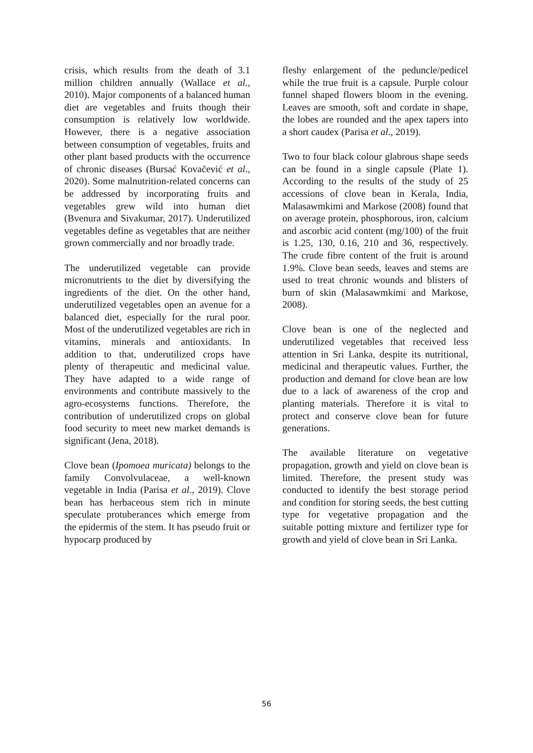crisis, which results from the death of 3.1 million children annually (Wallace et al., 2010). Major components of a balanced human diet are vegetables and fruits though their consumption is relatively low worldwide. However, there is a negative association between consumption of vegetables, fruits and other plant based products with the occurrence of chronic diseases (Bursać Kovačević et al., 2020). Some malnutrition-related concerns can be addressed by incorporating fruits and vegetables grew wild into human diet (Bvenura and Sivakumar, 2017). Underutilized vegetables define as vegetables that are neither grown commercially and nor broadly trade.
The underutilized vegetable can provide micronutrients to the diet by diversifying the ingredients of the diet. On the other hand, underutilized vegetables open an avenue for a balanced diet, especially for the rural poor. Most of the underutilized vegetables are rich in vitamins, minerals and antioxidants. In addition to that, underutilized crops have plenty of therapeutic and medicinal value. They have adapted to a wide range of environments and contribute massively to the agro-ecosystems functions. Therefore, the contribution of underutilized crops on global food security to meet new market demands is significant (Jena, 2018).
Clove bean (Ipomoea muricata) belongs to the family Convolvulaceae, a well-known vegetable in India (Parisa et al., 2019). Clove bean has herbaceous stem rich in minute speculate protuberances which emerge from the epidermis of the stem. It has pseudo fruit or hypocarp produced by
fleshy enlargement of the peduncle/pedicel while the true fruit is a capsule. Purple colour funnel shaped flowers bloom in the evening. Leaves are smooth, soft and cordate in shape, the lobes are rounded and the apex tapers into a short caudex (Parisa et al., 2019).
Two to four black colour glabrous shape seeds can be found in a single capsule (Plate 1). According to the results of the study of 25 accessions of clove bean in Kerala, India, Malasawmkimi and Markose (2008) found that on average protein, phosphorous, iron, calcium and ascorbic acid content (mg/100) of the fruit is 1.25, 130, 0.16, 210 and 36, respectively. The crude fibre content of the fruit is around 1.9%. Clove bean seeds, leaves and stems are used to treat chronic wounds and blisters of burn of skin (Malasawmkimi and Markose, 2008).
Clove bean is one of the neglected and underutilized vegetables that received less attention in Sri Lanka, despite its nutritional, medicinal and therapeutic values. Further, the production and demand for clove bean are low due to a lack of awareness of the crop and planting materials. Therefore it is vital to protect and conserve clove bean for future generations.
The available literature on vegetative propagation, growth and yield on clove bean is limited. Therefore, the present study was conducted to identify the best storage period and condition for storing seeds, the best cutting type for vegetative propagation and the suitable potting mixture and fertilizer type for growth and yield of clove bean in Sri Lanka.
56